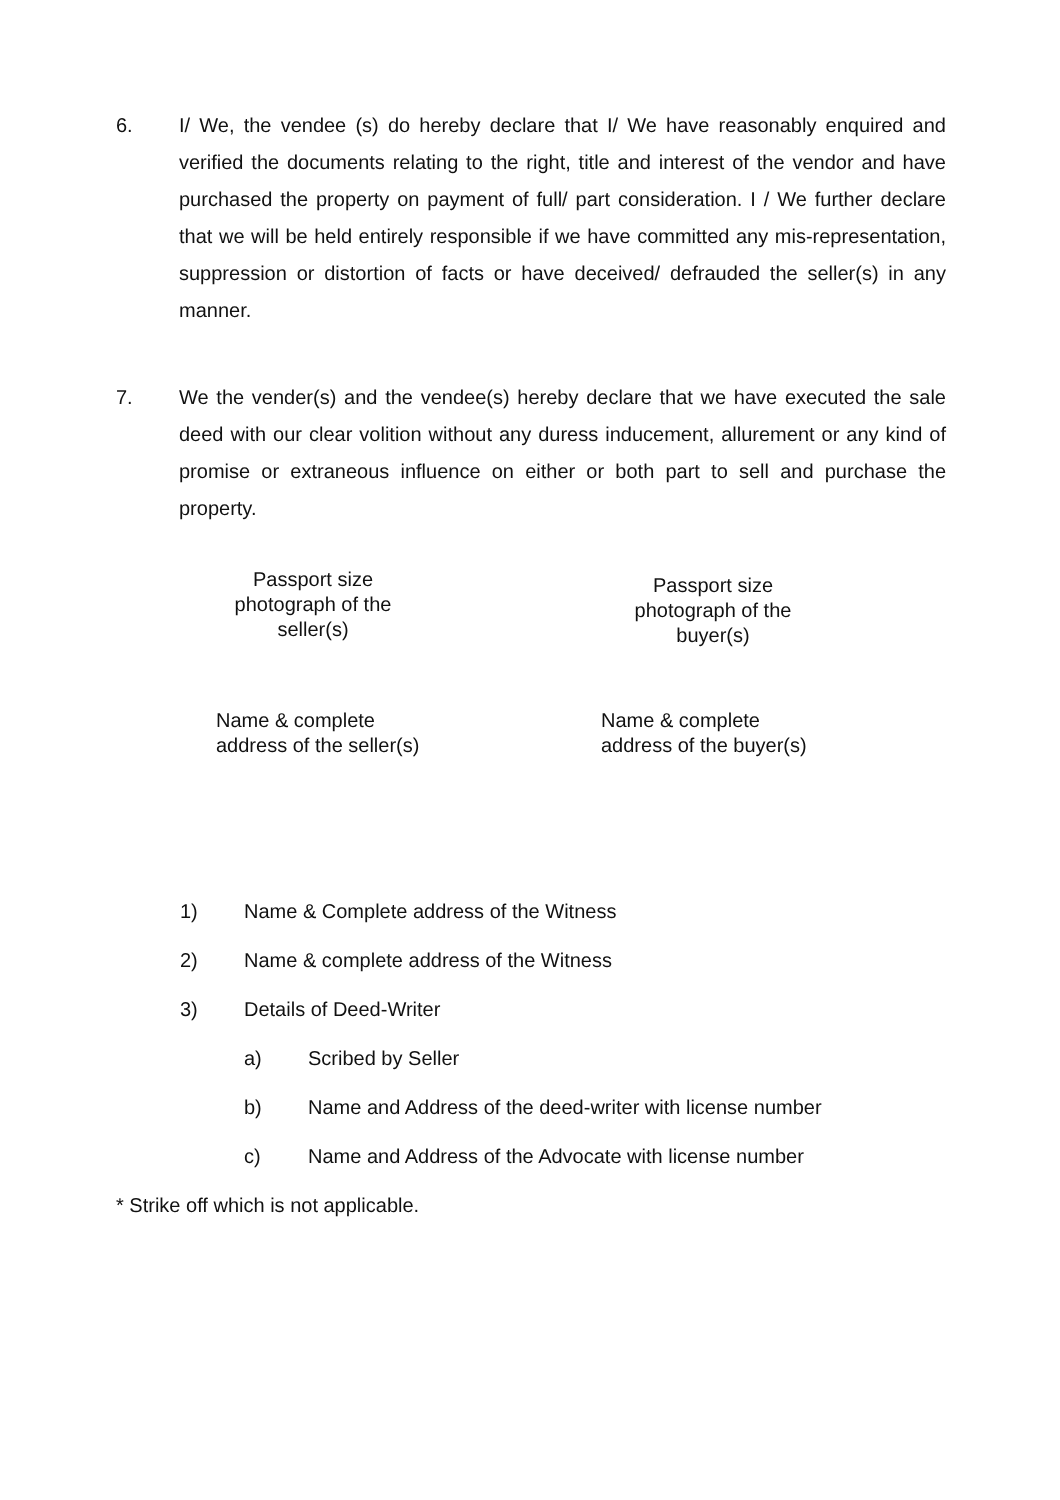6. I/ We, the vendee (s) do hereby declare that I/ We have reasonably enquired and verified the documents relating to the right, title and interest of the vendor and have purchased the property on payment of full/ part consideration. I / We further declare that we will be held entirely responsible if we have committed any mis-representation, suppression or distortion of facts or have deceived/ defrauded the seller(s) in any manner.
7. We the vender(s) and the vendee(s) hereby declare that we have executed the sale deed with our clear volition without any duress inducement, allurement or any kind of promise or extraneous influence on either or both part to sell and purchase the property.
Passport size
photograph of the
seller(s)
Passport size
photograph of the
buyer(s)
Name & complete
address of the seller(s)
Name & complete
address of the buyer(s)
1) Name & Complete address of the Witness
2) Name & complete address of the Witness
3) Details of Deed-Writer
a) Scribed by Seller
b) Name and Address of the deed-writer with license number
c) Name and Address of the Advocate with license number
* Strike off which is not applicable.